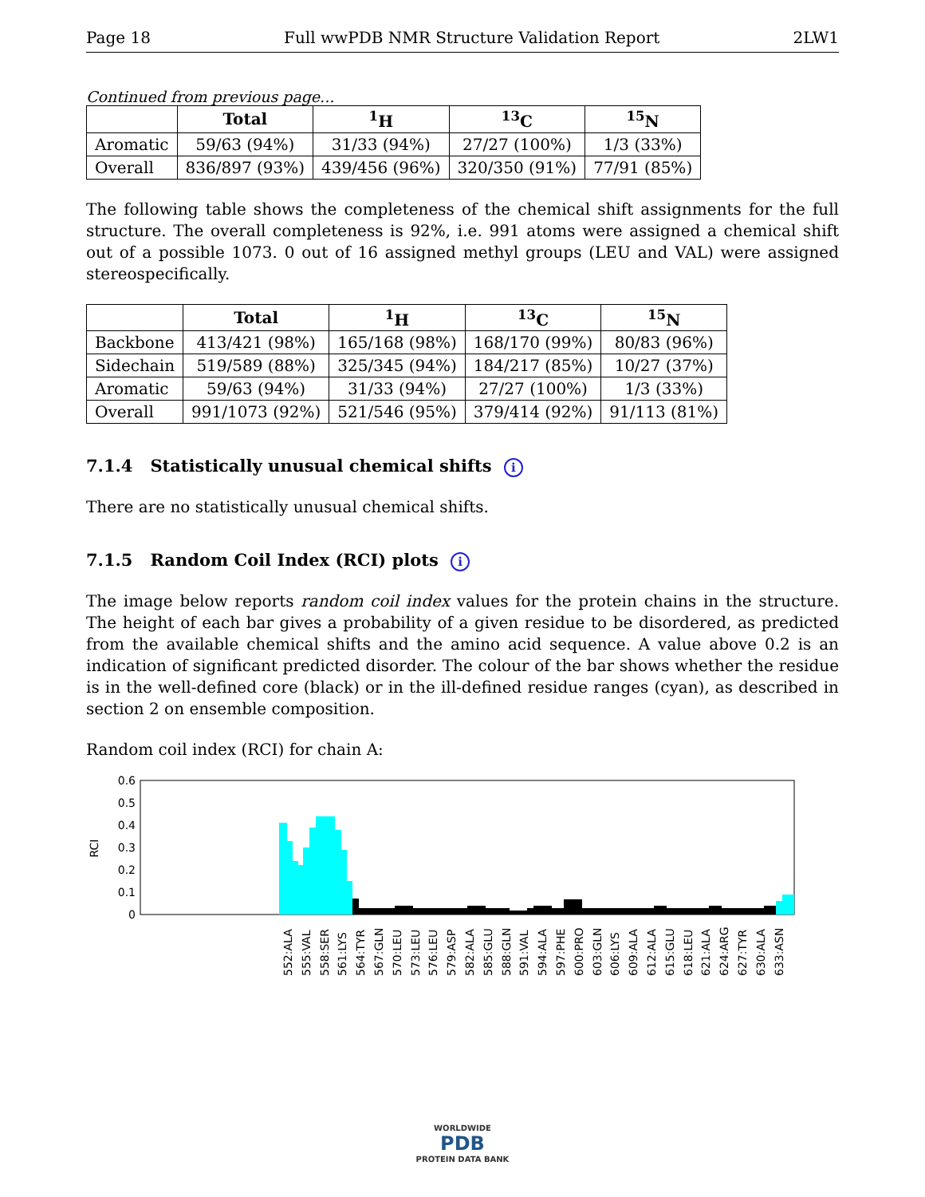Page 18 Full wwPDB NMR Structure Validation Report 2LW1
Continued from previous page...
| | Total | <sup>1</sup>H | <sup>13</sup>C | <sup>15</sup>N |
| --- | --- | --- | --- | --- |
| Aromatic | 59/63 (94%) | 31/33 (94%) | 27/27 (100%) | 1/3 (33%) |
| Overall | 836/897 (93%) | 439/456 (96%) | 320/350 (91%) | 77/91 (85%) |
The following table shows the completeness of the chemical shift assignments for the full structure. The overall completeness is 92%, i.e. 991 atoms were assigned a chemical shift out of a possible 1073. 0 out of 16 assigned methyl groups (LEU and VAL) were assigned stereospecifically.
| | Total | <sup>1</sup>H | <sup>13</sup>C | <sup>15</sup>N |
| --- | --- | --- | --- | --- |
| Backbone | 413/421 (98%) | 165/168 (98%) | 168/170 (99%) | 80/83 (96%) |
| Sidechain | 519/589 (88%) | 325/345 (94%) | 184/217 (85%) | 10/27 (37%) |
| Aromatic | 59/63 (94%) | 31/33 (94%) | 27/27 (100%) | 1/3 (33%) |
| Overall | 991/1073 (92%) | 521/546 (95%) | 379/414 (92%) | 91/113 (81%) |
7.1.4 Statistically unusual chemical shifts i
There are no statistically unusual chemical shifts.
7.1.5 Random Coil Index (RCI) plots i
The image below reports random coil index values for the protein chains in the structure. The height of each bar gives a probability of a given residue to be disordered, as predicted from the available chemical shifts and the amino acid sequence. A value above 0.2 is an indication of significant predicted disorder. The colour of the bar shows whether the residue is in the well-defined core (black) or in the ill-defined residue ranges (cyan), as described in section 2 on ensemble composition.
Random coil index (RCI) for chain A:
0.6
0.5
0.4
0.3
0.2
0.1
0
RCI
552:ALA
555:VAL
558:SER
561:LYS
564:TYR
567:GLN
570:LEU
573:LEU
576:LEU
579:ASP
582:ALA
585:GLU
588:GLN
591:VAL
594:ALA
597:PHE
600:PRO
603:GLN
606:LYS
609:ALA
612:ALA
615:GLU
618:LEU
621:ALA
624:ARG
627:TYR
630:ALA
633:ASN
WORLDWIDE
PDB
PROTEIN DATA BANK